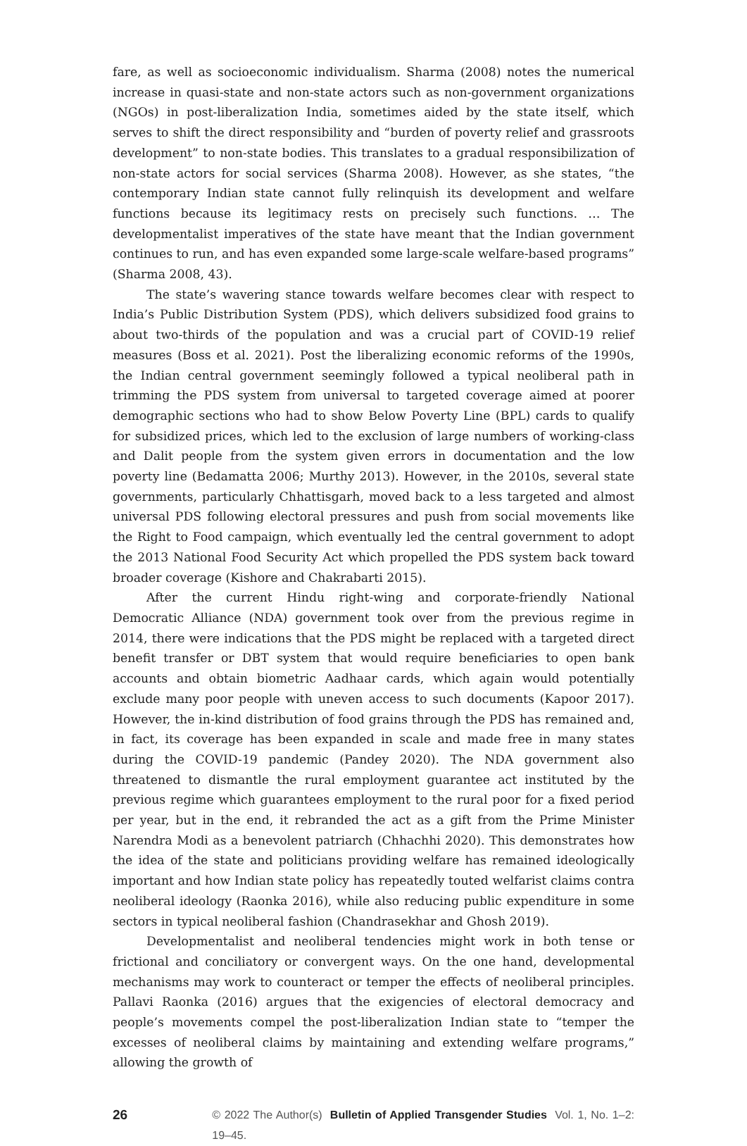fare, as well as socioeconomic individualism. Sharma (2008) notes the numerical increase in quasi-state and non-state actors such as non-government organizations (NGOs) in post-liberalization India, sometimes aided by the state itself, which serves to shift the direct responsibility and “burden of poverty relief and grassroots development” to non-state bodies. This translates to a gradual responsibilization of non-state actors for social services (Sharma 2008). However, as she states, “the contemporary Indian state cannot fully relinquish its development and welfare functions because its legitimacy rests on precisely such functions. … The developmentalist imperatives of the state have meant that the Indian government continues to run, and has even expanded some large-scale welfare-based programs” (Sharma 2008, 43).
The state’s wavering stance towards welfare becomes clear with respect to India’s Public Distribution System (PDS), which delivers subsidized food grains to about two-thirds of the population and was a crucial part of COVID-19 relief measures (Boss et al. 2021). Post the liberalizing economic reforms of the 1990s, the Indian central government seemingly followed a typical neoliberal path in trimming the PDS system from universal to targeted coverage aimed at poorer demographic sections who had to show Below Poverty Line (BPL) cards to qualify for subsidized prices, which led to the exclusion of large numbers of working-class and Dalit people from the system given errors in documentation and the low poverty line (Bedamatta 2006; Murthy 2013). However, in the 2010s, several state governments, particularly Chhattisgarh, moved back to a less targeted and almost universal PDS following electoral pressures and push from social movements like the Right to Food campaign, which eventually led the central government to adopt the 2013 National Food Security Act which propelled the PDS system back toward broader coverage (Kishore and Chakrabarti 2015).
After the current Hindu right-wing and corporate-friendly National Democratic Alliance (NDA) government took over from the previous regime in 2014, there were indications that the PDS might be replaced with a targeted direct benefit transfer or DBT system that would require beneficiaries to open bank accounts and obtain biometric Aadhaar cards, which again would potentially exclude many poor people with uneven access to such documents (Kapoor 2017). However, the in-kind distribution of food grains through the PDS has remained and, in fact, its coverage has been expanded in scale and made free in many states during the COVID-19 pandemic (Pandey 2020). The NDA government also threatened to dismantle the rural employment guarantee act instituted by the previous regime which guarantees employment to the rural poor for a fixed period per year, but in the end, it rebranded the act as a gift from the Prime Minister Narendra Modi as a benevolent patriarch (Chhachhi 2020). This demonstrates how the idea of the state and politicians providing welfare has remained ideologically important and how Indian state policy has repeatedly touted welfarist claims contra neoliberal ideology (Raonka 2016), while also reducing public expenditure in some sectors in typical neoliberal fashion (Chandrasekhar and Ghosh 2019).
Developmentalist and neoliberal tendencies might work in both tense or frictional and conciliatory or convergent ways. On the one hand, developmental mechanisms may work to counteract or temper the effects of neoliberal principles. Pallavi Raonka (2016) argues that the exigencies of electoral democracy and people’s movements compel the post-liberalization Indian state to “temper the excesses of neoliberal claims by maintaining and extending welfare programs,” allowing the growth of
26 © 2022 The Author(s) Bulletin of Applied Transgender Studies Vol. 1, No. 1–2: 19–45.